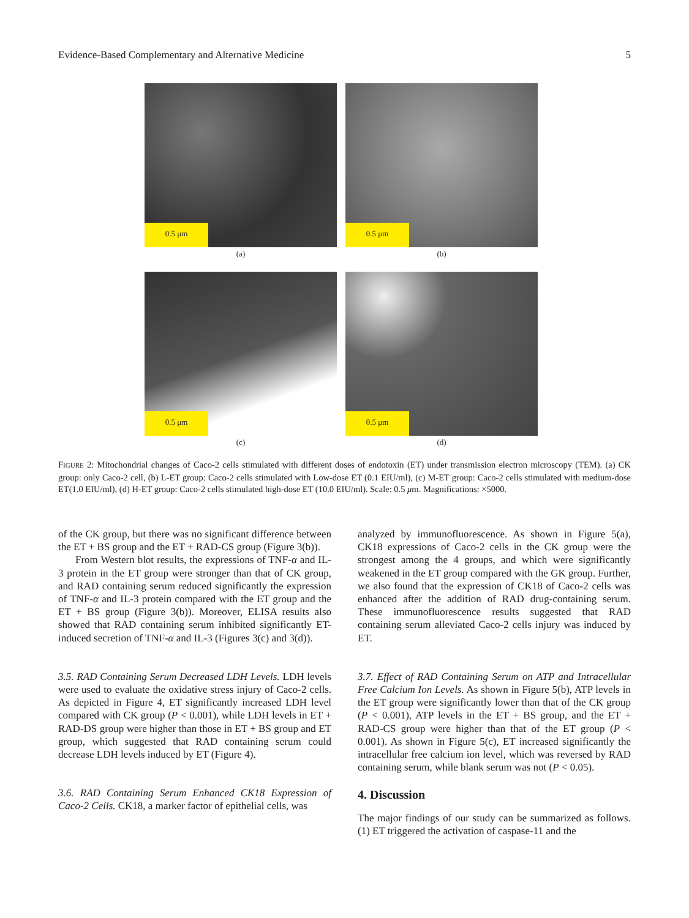Evidence-Based Complementary and Alternative Medicine 5
0.5 μm
(a)
0.5 μm
(b)
0.5 μm
(c)
0.5 μm
(d)
FIGURE 2: Mitochondrial changes of Caco-2 cells stimulated with different doses of endotoxin (ET) under transmission electron microscopy (TEM). (a) CK group: only Caco-2 cell, (b) L-ET group: Caco-2 cells stimulated with Low-dose ET (0.1 EIU/ml), (c) M-ET group: Caco-2 cells stimulated with medium-dose ET(1.0 EIU/ml), (d) H-ET group: Caco-2 cells stimulated high-dose ET (10.0 EIU/ml). Scale: 0.5 μm. Magnifications: ×5000.
of the CK group, but there was no significant difference between the ET + BS group and the ET + RAD-CS group (Figure 3(b)).
From Western blot results, the expressions of TNF-α and IL-3 protein in the ET group were stronger than that of CK group, and RAD containing serum reduced significantly the expression of TNF-α and IL-3 protein compared with the ET group and the ET + BS group (Figure 3(b)). Moreover, ELISA results also showed that RAD containing serum inhibited significantly ET-induced secretion of TNF-α and IL-3 (Figures 3(c) and 3(d)).
3.5. RAD Containing Serum Decreased LDH Levels. LDH levels were used to evaluate the oxidative stress injury of Caco-2 cells. As depicted in Figure 4, ET significantly increased LDH level compared with CK group (P < 0.001), while LDH levels in ET + RAD-DS group were higher than those in ET + BS group and ET group, which suggested that RAD containing serum could decrease LDH levels induced by ET (Figure 4).
3.6. RAD Containing Serum Enhanced CK18 Expression of Caco-2 Cells. CK18, a marker factor of epithelial cells, was
analyzed by immunofluorescence. As shown in Figure 5(a), CK18 expressions of Caco-2 cells in the CK group were the strongest among the 4 groups, and which were significantly weakened in the ET group compared with the GK group. Further, we also found that the expression of CK18 of Caco-2 cells was enhanced after the addition of RAD drug-containing serum. These immunofluorescence results suggested that RAD containing serum alleviated Caco-2 cells injury was induced by ET.
3.7. Effect of RAD Containing Serum on ATP and Intracellular Free Calcium Ion Levels. As shown in Figure 5(b), ATP levels in the ET group were significantly lower than that of the CK group (P < 0.001), ATP levels in the ET + BS group, and the ET + RAD-CS group were higher than that of the ET group (P < 0.001). As shown in Figure 5(c), ET increased significantly the intracellular free calcium ion level, which was reversed by RAD containing serum, while blank serum was not (P < 0.05).
4. Discussion
The major findings of our study can be summarized as follows. (1) ET triggered the activation of caspase-11 and the